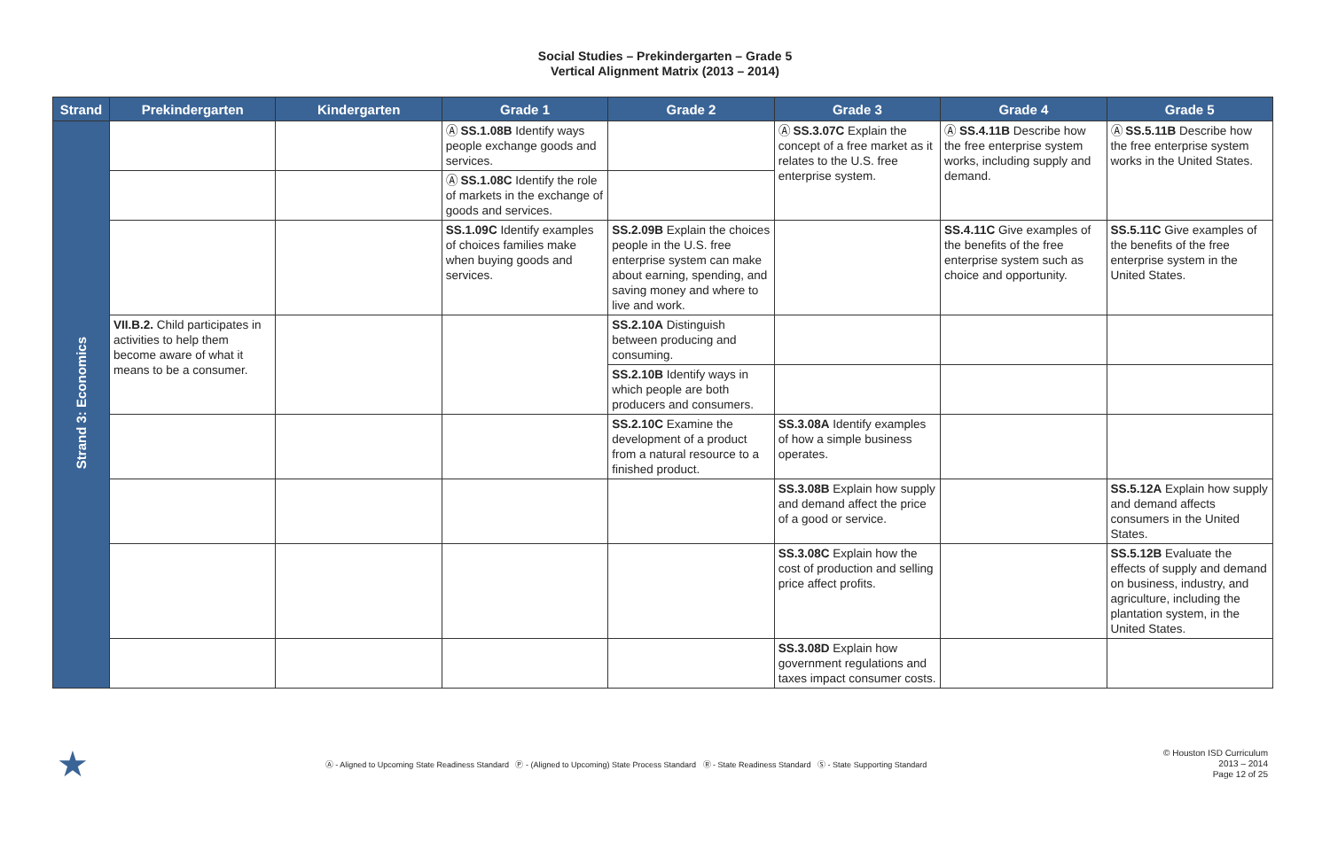Social Studies – Prekindergarten – Grade 5
Vertical Alignment Matrix (2013 – 2014)
| Strand | Prekindergarten | Kindergarten | Grade 1 | Grade 2 | Grade 3 | Grade 4 | Grade 5 |
| --- | --- | --- | --- | --- | --- | --- | --- |
| Strand 3: Economics | | | Ⓐ SS.1.08B Identify ways people exchange goods and services. | | Ⓐ SS.3.07C Explain the concept of a free market as it relates to the U.S. free enterprise system. | Ⓐ SS.4.11B Describe how the free enterprise system works, including supply and demand. | Ⓐ SS.5.11B Describe how the free enterprise system works in the United States. |
| | | | Ⓐ SS.1.08C Identify the role of markets in the exchange of goods and services. | | | | |
| | | | SS.1.09C Identify examples of choices families make when buying goods and services. | SS.2.09B Explain the choices people in the U.S. free enterprise system can make about earning, spending, and saving money and where to live and work. | | SS.4.11C Give examples of the benefits of the free enterprise system such as choice and opportunity. | SS.5.11C Give examples of the benefits of the free enterprise system in the United States. |
| | VII.B.2. Child participates in activities to help them become aware of what it means to be a consumer. | | | SS.2.10A Distinguish between producing and consuming. | | | |
| | | | | SS.2.10B Identify ways in which people are both producers and consumers. | | | |
| | | | | SS.2.10C Examine the development of a product from a natural resource to a finished product. | SS.3.08A Identify examples of how a simple business operates. | | |
| | | | | | SS.3.08B Explain how supply and demand affect the price of a good or service. | | SS.5.12A Explain how supply and demand affects consumers in the United States. |
| | | | | | SS.3.08C Explain how the cost of production and selling price affect profits. | | SS.5.12B Evaluate the effects of supply and demand on business, industry, and agriculture, including the plantation system, in the United States. |
| | | | | | SS.3.08D Explain how government regulations and taxes impact consumer costs. | | |
★ Ⓐ - Aligned to Upcoming State Readiness Standard Ⓟ - (Aligned to Upcoming) State Process Standard Ⓡ - State Readiness Standard Ⓢ - State Supporting Standard © Houston ISD Curriculum
2013 – 2014
Page 12 of 25